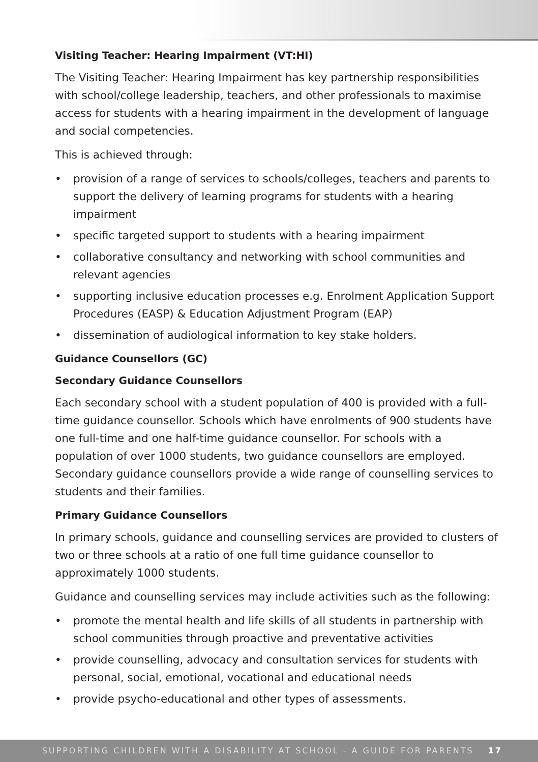Visiting Teacher: Hearing Impairment (VT:HI)
The Visiting Teacher: Hearing Impairment has key partnership responsibilities with school/college leadership, teachers, and other professionals to maximise access for students with a hearing impairment in the development of language and social competencies.
This is achieved through:
• provision of a range of services to schools/colleges, teachers and parents to support the delivery of learning programs for students with a hearing impairment
• specific targeted support to students with a hearing impairment
• collaborative consultancy and networking with school communities and relevant agencies
• supporting inclusive education processes e.g. Enrolment Application Support Procedures (EASP) & Education Adjustment Program (EAP)
• dissemination of audiological information to key stake holders.
Guidance Counsellors (GC)
Secondary Guidance Counsellors
Each secondary school with a student population of 400 is provided with a full-time guidance counsellor. Schools which have enrolments of 900 students have one full-time and one half-time guidance counsellor. For schools with a population of over 1000 students, two guidance counsellors are employed. Secondary guidance counsellors provide a wide range of counselling services to students and their families.
Primary Guidance Counsellors
In primary schools, guidance and counselling services are provided to clusters of two or three schools at a ratio of one full time guidance counsellor to approximately 1000 students.
Guidance and counselling services may include activities such as the following:
• promote the mental health and life skills of all students in partnership with school communities through proactive and preventative activities
• provide counselling, advocacy and consultation services for students with personal, social, emotional, vocational and educational needs
• provide psycho-educational and other types of assessments.
SUPPORTING CHILDREN WITH A DISABILITY AT SCHOOL - A GUIDE FOR PARENTS 17